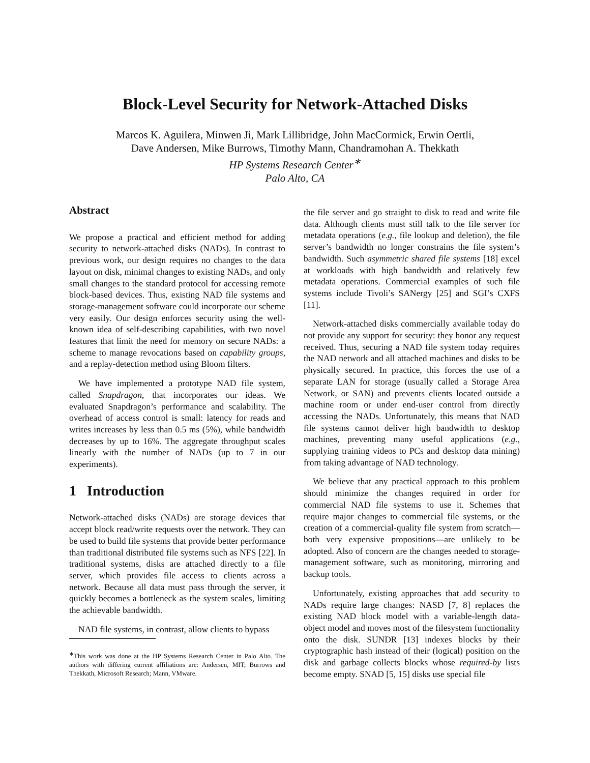Block-Level Security for Network-Attached Disks
Marcos K. Aguilera, Minwen Ji, Mark Lillibridge, John MacCormick, Erwin Oertli,
Dave Andersen, Mike Burrows, Timothy Mann, Chandramohan A. Thekkath
HP Systems Research Center<sup>∗</sup>
Palo Alto, CA
Abstract
We propose a practical and efficient method for adding security to network-attached disks (NADs). In contrast to previous work, our design requires no changes to the data layout on disk, minimal changes to existing NADs, and only small changes to the standard protocol for accessing remote block-based devices. Thus, existing NAD file systems and storage-management software could incorporate our scheme very easily. Our design enforces security using the well-known idea of self-describing capabilities, with two novel features that limit the need for memory on secure NADs: a scheme to manage revocations based on capability groups, and a replay-detection method using Bloom filters.
We have implemented a prototype NAD file system, called Snapdragon, that incorporates our ideas. We evaluated Snapdragon’s performance and scalability. The overhead of access control is small: latency for reads and writes increases by less than 0.5 ms (5%), while bandwidth decreases by up to 16%. The aggregate throughput scales linearly with the number of NADs (up to 7 in our experiments).
1 Introduction
Network-attached disks (NADs) are storage devices that accept block read/write requests over the network. They can be used to build file systems that provide better performance than traditional distributed file systems such as NFS [22]. In traditional systems, disks are attached directly to a file server, which provides file access to clients across a network. Because all data must pass through the server, it quickly becomes a bottleneck as the system scales, limiting the achievable bandwidth.
NAD file systems, in contrast, allow clients to bypass
<sup>∗</sup>This work was done at the HP Systems Research Center in Palo Alto. The authors with differing current affiliations are: Andersen, MIT; Burrows and Thekkath, Microsoft Research; Mann, VMware.
the file server and go straight to disk to read and write file data. Although clients must still talk to the file server for metadata operations (e.g., file lookup and deletion), the file server’s bandwidth no longer constrains the file system’s bandwidth. Such asymmetric shared file systems [18] excel at workloads with high bandwidth and relatively few metadata operations. Commercial examples of such file systems include Tivoli’s SANergy [25] and SGI’s CXFS [11].
Network-attached disks commercially available today do not provide any support for security: they honor any request received. Thus, securing a NAD file system today requires the NAD network and all attached machines and disks to be physically secured. In practice, this forces the use of a separate LAN for storage (usually called a Storage Area Network, or SAN) and prevents clients located outside a machine room or under end-user control from directly accessing the NADs. Unfortunately, this means that NAD file systems cannot deliver high bandwidth to desktop machines, preventing many useful applications (e.g., supplying training videos to PCs and desktop data mining) from taking advantage of NAD technology.
We believe that any practical approach to this problem should minimize the changes required in order for commercial NAD file systems to use it. Schemes that require major changes to commercial file systems, or the creation of a commercial-quality file system from scratch—both very expensive propositions—are unlikely to be adopted. Also of concern are the changes needed to storage-management software, such as monitoring, mirroring and backup tools.
Unfortunately, existing approaches that add security to NADs require large changes: NASD [7, 8] replaces the existing NAD block model with a variable-length data-object model and moves most of the filesystem functionality onto the disk. SUNDR [13] indexes blocks by their cryptographic hash instead of their (logical) position on the disk and garbage collects blocks whose required-by lists become empty. SNAD [5, 15] disks use special file